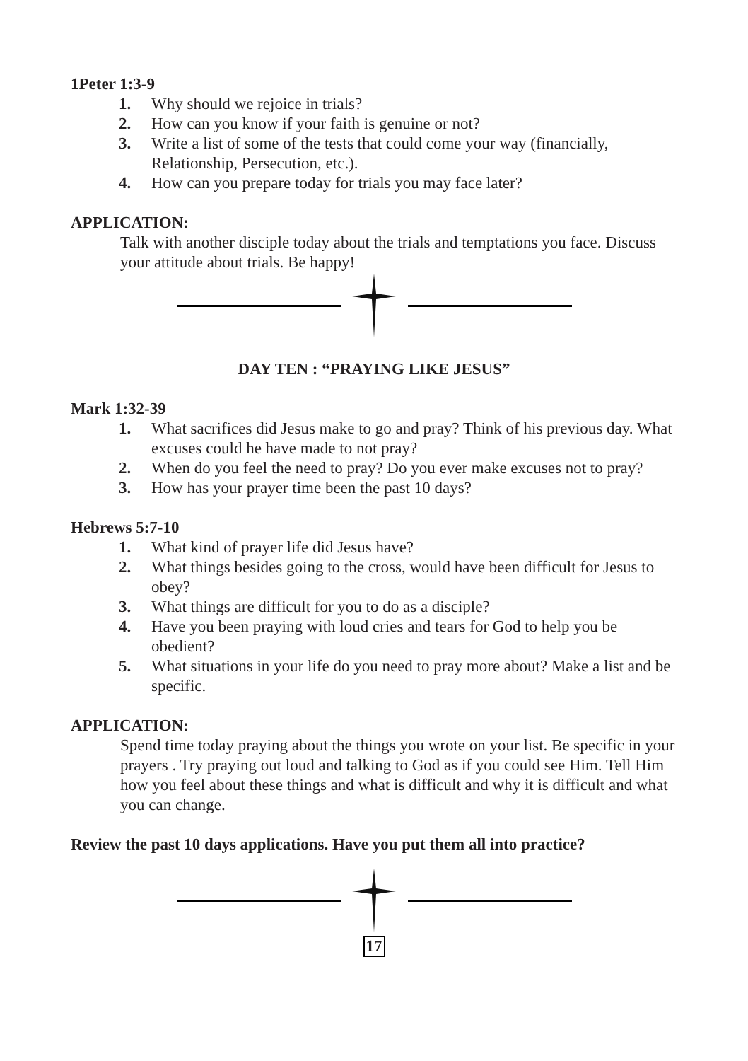1Peter 1:3-9
1. Why should we rejoice in trials?
2. How can you know if your faith is genuine or not?
3. Write a list of some of the tests that could come your way (financially, Relationship, Persecution, etc.).
4. How can you prepare today for trials you may face later?
APPLICATION:
Talk with another disciple today about the trials and temptations you face. Discuss your attitude about trials. Be happy!
DAY TEN : “PRAYING LIKE JESUS”
Mark 1:32-39
1. What sacrifices did Jesus make to go and pray? Think of his previous day. What excuses could he have made to not pray?
2. When do you feel the need to pray? Do you ever make excuses not to pray?
3. How has your prayer time been the past 10 days?
Hebrews 5:7-10
1. What kind of prayer life did Jesus have?
2. What things besides going to the cross, would have been difficult for Jesus to obey?
3. What things are difficult for you to do as a disciple?
4. Have you been praying with loud cries and tears for God to help you be obedient?
5. What situations in your life do you need to pray more about? Make a list and be specific.
APPLICATION:
Spend time today praying about the things you wrote on your list. Be specific in your prayers . Try praying out loud and talking to God as if you could see Him. Tell Him how you feel about these things and what is difficult and why it is difficult and what you can change.
Review the past 10 days applications. Have you put them all into practice?
17